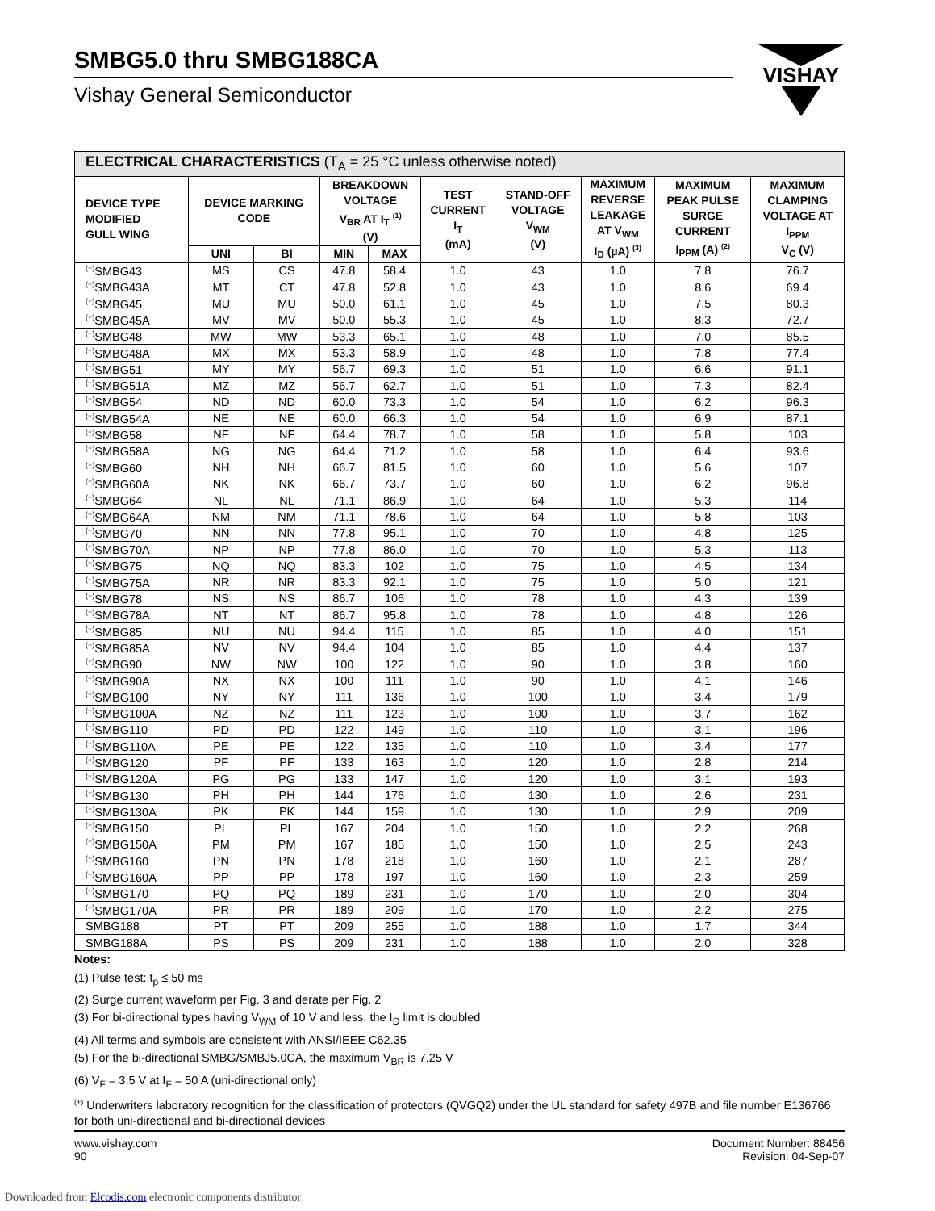SMBG5.0 thru SMBG188CA
Vishay General Semiconductor
VISHAY
| ELECTRICAL CHARACTERISTICS (T<sub>A</sub> = 25 °C unless otherwise noted) | | | | | | | | | |
| --- | --- | --- | --- | --- | --- | --- | --- | --- | --- |
| DEVICE TYPE MODIFIED GULL WING | DEVICE MARKING CODE | | BREAKDOWN VOLTAGE V<sub>BR</sub> AT I<sub>T</sub> <sup>(1)</sup> (V) | | TEST CURRENT I<sub>T</sub> (mA) | STAND-OFF VOLTAGE V<sub>WM</sub> (V) | MAXIMUM REVERSE LEAKAGE AT V<sub>WM</sub> I<sub>D</sub> (µA) <sup>(3)</sup> | MAXIMUM PEAK PULSE SURGE CURRENT I<sub>PPM</sub> (A) <sup>(2)</sup> | MAXIMUM CLAMPING VOLTAGE AT I<sub>PPM</sub> V<sub>C</sub> (V) |
| | UNI | BI | MIN | MAX | | | | | |
| <sup>(+)</sup>SMBG43 | MS | CS | 47.8 | 58.4 | 1.0 | 43 | 1.0 | 7.8 | 76.7 |
| <sup>(+)</sup>SMBG43A | MT | CT | 47.8 | 52.8 | 1.0 | 43 | 1.0 | 8.6 | 69.4 |
| <sup>(+)</sup>SMBG45 | MU | MU | 50.0 | 61.1 | 1.0 | 45 | 1.0 | 7.5 | 80.3 |
| <sup>(+)</sup>SMBG45A | MV | MV | 50.0 | 55.3 | 1.0 | 45 | 1.0 | 8.3 | 72.7 |
| <sup>(+)</sup>SMBG48 | MW | MW | 53.3 | 65.1 | 1.0 | 48 | 1.0 | 7.0 | 85.5 |
| <sup>(+)</sup>SMBG48A | MX | MX | 53.3 | 58.9 | 1.0 | 48 | 1.0 | 7.8 | 77.4 |
| <sup>(+)</sup>SMBG51 | MY | MY | 56.7 | 69.3 | 1.0 | 51 | 1.0 | 6.6 | 91.1 |
| <sup>(+)</sup>SMBG51A | MZ | MZ | 56.7 | 62.7 | 1.0 | 51 | 1.0 | 7.3 | 82.4 |
| <sup>(+)</sup>SMBG54 | ND | ND | 60.0 | 73.3 | 1.0 | 54 | 1.0 | 6.2 | 96.3 |
| <sup>(+)</sup>SMBG54A | NE | NE | 60.0 | 66.3 | 1.0 | 54 | 1.0 | 6.9 | 87.1 |
| <sup>(+)</sup>SMBG58 | NF | NF | 64.4 | 78.7 | 1.0 | 58 | 1.0 | 5.8 | 103 |
| <sup>(+)</sup>SMBG58A | NG | NG | 64.4 | 71.2 | 1.0 | 58 | 1.0 | 6.4 | 93.6 |
| <sup>(+)</sup>SMBG60 | NH | NH | 66.7 | 81.5 | 1.0 | 60 | 1.0 | 5.6 | 107 |
| <sup>(+)</sup>SMBG60A | NK | NK | 66.7 | 73.7 | 1.0 | 60 | 1.0 | 6.2 | 96.8 |
| <sup>(+)</sup>SMBG64 | NL | NL | 71.1 | 86.9 | 1.0 | 64 | 1.0 | 5.3 | 114 |
| <sup>(+)</sup>SMBG64A | NM | NM | 71.1 | 78.6 | 1.0 | 64 | 1.0 | 5.8 | 103 |
| <sup>(+)</sup>SMBG70 | NN | NN | 77.8 | 95.1 | 1.0 | 70 | 1.0 | 4.8 | 125 |
| <sup>(+)</sup>SMBG70A | NP | NP | 77.8 | 86.0 | 1.0 | 70 | 1.0 | 5.3 | 113 |
| <sup>(+)</sup>SMBG75 | NQ | NQ | 83.3 | 102 | 1.0 | 75 | 1.0 | 4.5 | 134 |
| <sup>(+)</sup>SMBG75A | NR | NR | 83.3 | 92.1 | 1.0 | 75 | 1.0 | 5.0 | 121 |
| <sup>(+)</sup>SMBG78 | NS | NS | 86.7 | 106 | 1.0 | 78 | 1.0 | 4.3 | 139 |
| <sup>(+)</sup>SMBG78A | NT | NT | 86.7 | 95.8 | 1.0 | 78 | 1.0 | 4.8 | 126 |
| <sup>(+)</sup>SMBG85 | NU | NU | 94.4 | 115 | 1.0 | 85 | 1.0 | 4.0 | 151 |
| <sup>(+)</sup>SMBG85A | NV | NV | 94.4 | 104 | 1.0 | 85 | 1.0 | 4.4 | 137 |
| <sup>(+)</sup>SMBG90 | NW | NW | 100 | 122 | 1.0 | 90 | 1.0 | 3.8 | 160 |
| <sup>(+)</sup>SMBG90A | NX | NX | 100 | 111 | 1.0 | 90 | 1.0 | 4.1 | 146 |
| <sup>(+)</sup>SMBG100 | NY | NY | 111 | 136 | 1.0 | 100 | 1.0 | 3.4 | 179 |
| <sup>(+)</sup>SMBG100A | NZ | NZ | 111 | 123 | 1.0 | 100 | 1.0 | 3.7 | 162 |
| <sup>(+)</sup>SMBG110 | PD | PD | 122 | 149 | 1.0 | 110 | 1.0 | 3.1 | 196 |
| <sup>(+)</sup>SMBG110A | PE | PE | 122 | 135 | 1.0 | 110 | 1.0 | 3.4 | 177 |
| <sup>(+)</sup>SMBG120 | PF | PF | 133 | 163 | 1.0 | 120 | 1.0 | 2.8 | 214 |
| <sup>(+)</sup>SMBG120A | PG | PG | 133 | 147 | 1.0 | 120 | 1.0 | 3.1 | 193 |
| <sup>(+)</sup>SMBG130 | PH | PH | 144 | 176 | 1.0 | 130 | 1.0 | 2.6 | 231 |
| <sup>(+)</sup>SMBG130A | PK | PK | 144 | 159 | 1.0 | 130 | 1.0 | 2.9 | 209 |
| <sup>(+)</sup>SMBG150 | PL | PL | 167 | 204 | 1.0 | 150 | 1.0 | 2.2 | 268 |
| <sup>(+)</sup>SMBG150A | PM | PM | 167 | 185 | 1.0 | 150 | 1.0 | 2.5 | 243 |
| <sup>(+)</sup>SMBG160 | PN | PN | 178 | 218 | 1.0 | 160 | 1.0 | 2.1 | 287 |
| <sup>(+)</sup>SMBG160A | PP | PP | 178 | 197 | 1.0 | 160 | 1.0 | 2.3 | 259 |
| <sup>(+)</sup>SMBG170 | PQ | PQ | 189 | 231 | 1.0 | 170 | 1.0 | 2.0 | 304 |
| <sup>(+)</sup>SMBG170A | PR | PR | 189 | 209 | 1.0 | 170 | 1.0 | 2.2 | 275 |
| SMBG188 | PT | PT | 209 | 255 | 1.0 | 188 | 1.0 | 1.7 | 344 |
| SMBG188A | PS | PS | 209 | 231 | 1.0 | 188 | 1.0 | 2.0 | 328 |
Notes:
(1) Pulse test: t<sub>p</sub> ≤ 50 ms
(2) Surge current waveform per Fig. 3 and derate per Fig. 2
(3) For bi-directional types having V<sub>WM</sub> of 10 V and less, the I<sub>D</sub> limit is doubled
(4) All terms and symbols are consistent with ANSI/IEEE C62.35
(5) For the bi-directional SMBG/SMBJ5.0CA, the maximum V<sub>BR</sub> is 7.25 V
(6) V<sub>F</sub> = 3.5 V at I<sub>F</sub> = 50 A (uni-directional only)
<sup>(+)</sup> Underwriters laboratory recognition for the classification of protectors (QVGQ2) under the UL standard for safety 497B and file number E136766 for both uni-directional and bi-directional devices
www.vishay.com
90
Document Number: 88456
Revision: 04-Sep-07
Downloaded from Elcodis.com electronic components distributor